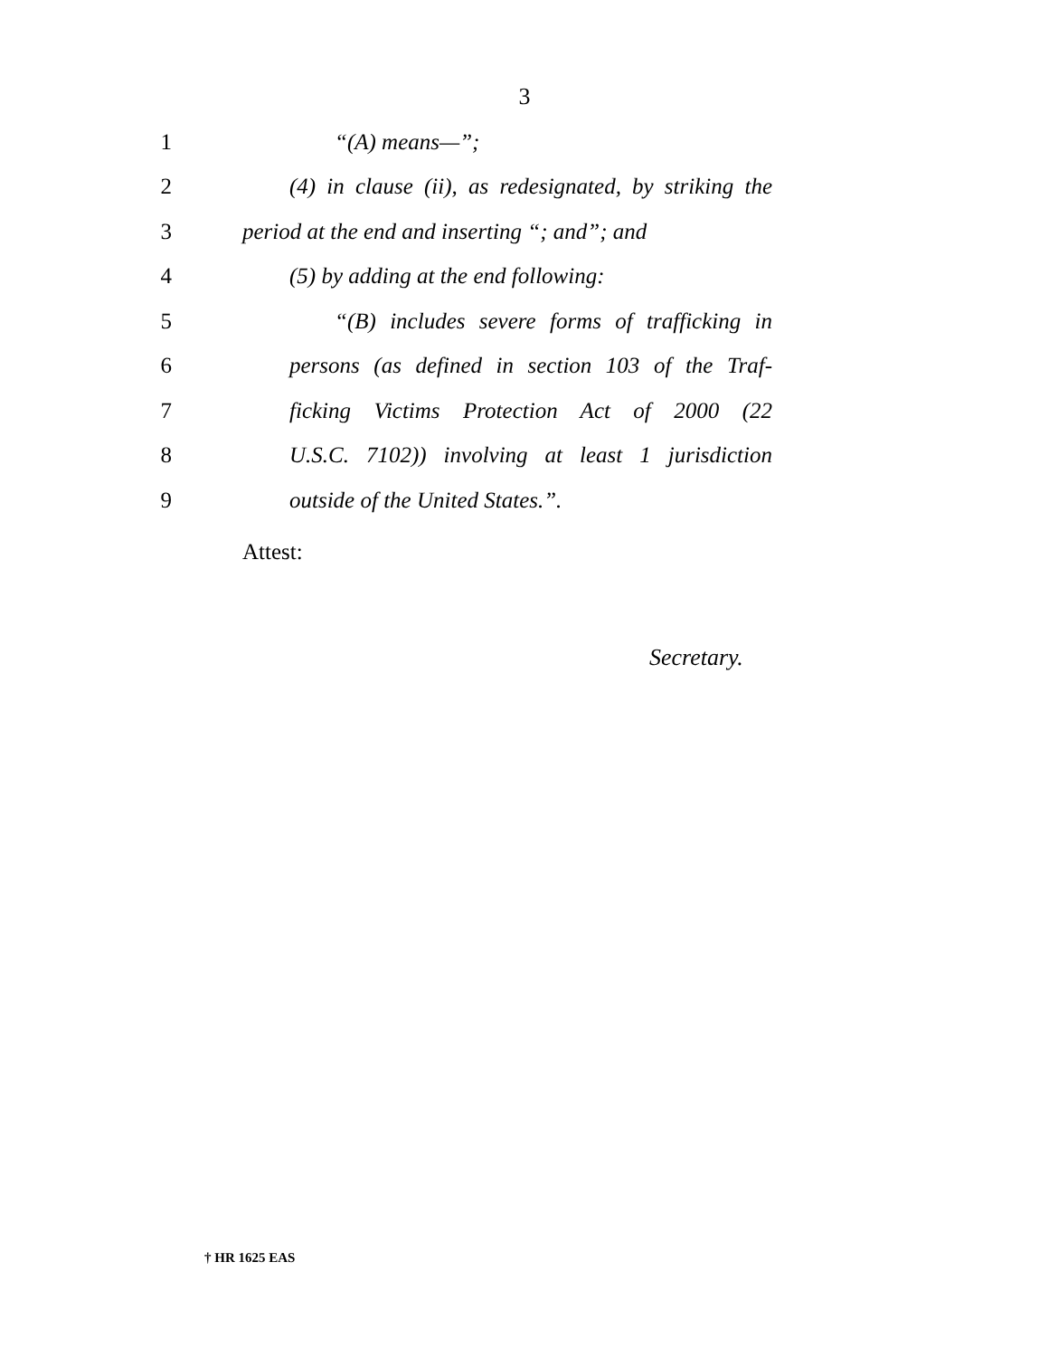3
1 “(A) means—”;
2 (4) in clause (ii), as redesignated, by striking the
3 period at the end and inserting “; and”; and
4 (5) by adding at the end following:
5 “(B) includes severe forms of trafficking in
6 persons (as defined in section 103 of the Traf-
7 ficking Victims Protection Act of 2000 (22
8 U.S.C. 7102)) involving at least 1 jurisdiction
9 outside of the United States.”.
Attest:
Secretary.
† HR 1625 EAS